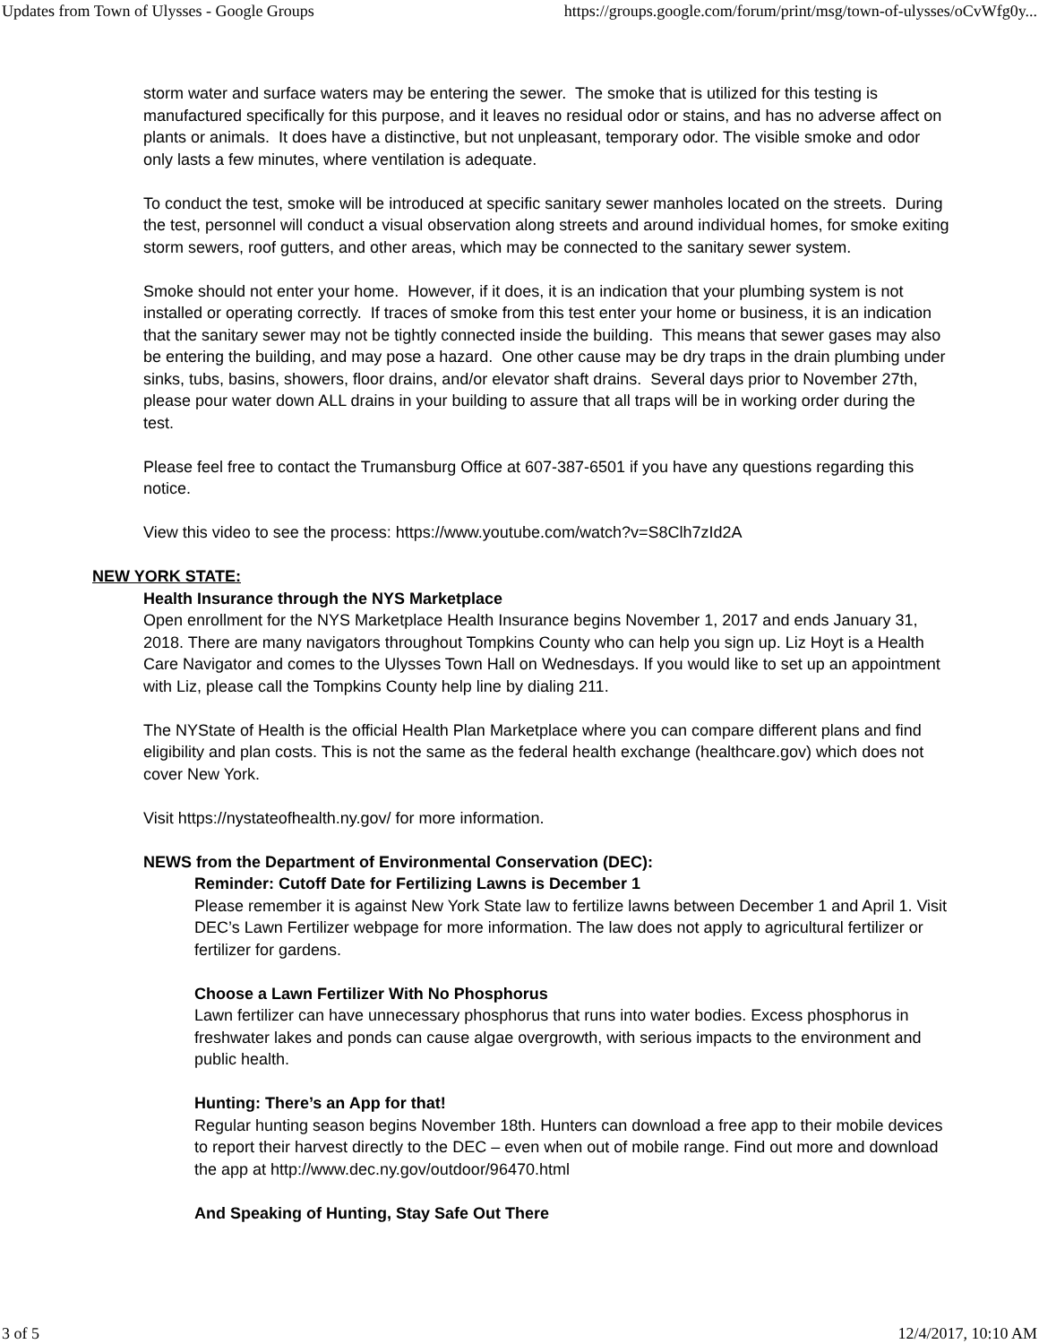Updates from Town of Ulysses - Google Groups https://groups.google.com/forum/print/msg/town-of-ulysses/oCvWfg0y...
storm water and surface waters may be entering the sewer. The smoke that is utilized for this testing is manufactured specifically for this purpose, and it leaves no residual odor or stains, and has no adverse affect on plants or animals. It does have a distinctive, but not unpleasant, temporary odor. The visible smoke and odor only lasts a few minutes, where ventilation is adequate.
To conduct the test, smoke will be introduced at specific sanitary sewer manholes located on the streets. During the test, personnel will conduct a visual observation along streets and around individual homes, for smoke exiting storm sewers, roof gutters, and other areas, which may be connected to the sanitary sewer system.
Smoke should not enter your home. However, if it does, it is an indication that your plumbing system is not installed or operating correctly. If traces of smoke from this test enter your home or business, it is an indication that the sanitary sewer may not be tightly connected inside the building. This means that sewer gases may also be entering the building, and may pose a hazard. One other cause may be dry traps in the drain plumbing under sinks, tubs, basins, showers, floor drains, and/or elevator shaft drains. Several days prior to November 27th, please pour water down ALL drains in your building to assure that all traps will be in working order during the test.
Please feel free to contact the Trumansburg Office at 607-387-6501 if you have any questions regarding this notice.
View this video to see the process: https://www.youtube.com/watch?v=S8Clh7zId2A
NEW YORK STATE:
Health Insurance through the NYS Marketplace
Open enrollment for the NYS Marketplace Health Insurance begins November 1, 2017 and ends January 31, 2018. There are many navigators throughout Tompkins County who can help you sign up. Liz Hoyt is a Health Care Navigator and comes to the Ulysses Town Hall on Wednesdays. If you would like to set up an appointment with Liz, please call the Tompkins County help line by dialing 211.
The NYState of Health is the official Health Plan Marketplace where you can compare different plans and find eligibility and plan costs. This is not the same as the federal health exchange (healthcare.gov) which does not cover New York.
Visit https://nystateofhealth.ny.gov/ for more information.
NEWS from the Department of Environmental Conservation (DEC):
Reminder: Cutoff Date for Fertilizing Lawns is December 1
Please remember it is against New York State law to fertilize lawns between December 1 and April 1. Visit DEC’s Lawn Fertilizer webpage for more information. The law does not apply to agricultural fertilizer or fertilizer for gardens.
Choose a Lawn Fertilizer With No Phosphorus
Lawn fertilizer can have unnecessary phosphorus that runs into water bodies. Excess phosphorus in freshwater lakes and ponds can cause algae overgrowth, with serious impacts to the environment and public health.
Hunting: There’s an App for that!
Regular hunting season begins November 18th. Hunters can download a free app to their mobile devices to report their harvest directly to the DEC – even when out of mobile range. Find out more and download the app at http://www.dec.ny.gov/outdoor/96470.html
And Speaking of Hunting, Stay Safe Out There
3 of 5 12/4/2017, 10:10 AM